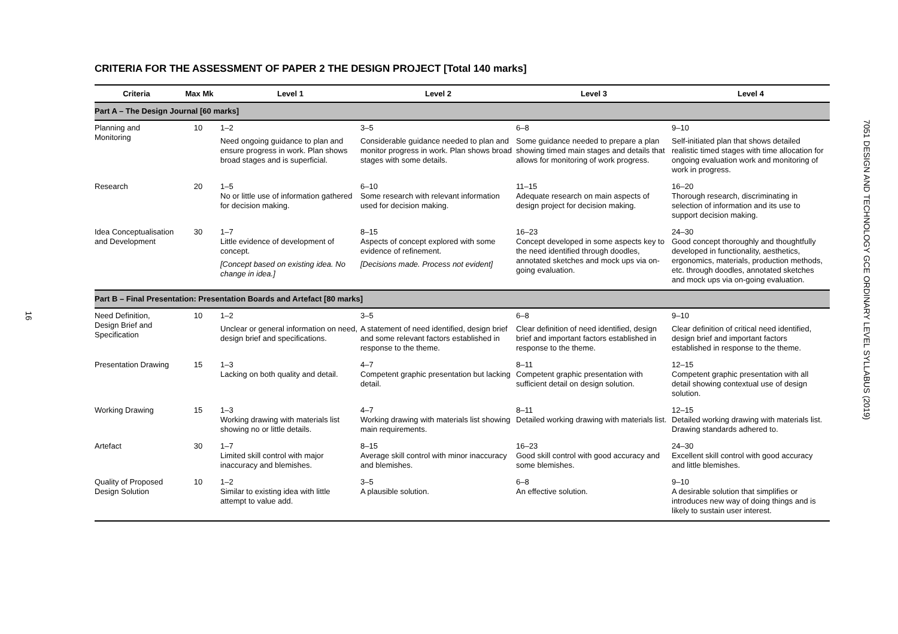16
7051 DESIGN AND TECHNOLOGY GCE ORDINARY LEVEL SYLLABUS (2019)
CRITERIA FOR THE ASSESSMENT OF PAPER 2 THE DESIGN PROJECT [Total 140 marks]
| Criteria | Max Mk | Level 1 | Level 2 | Level 3 | Level 4 |
| --- | --- | --- | --- | --- | --- |
| Part A – The Design Journal [60 marks] | | | | | |
| Planning and Monitoring | 10 | 1–2 Need ongoing guidance to plan and ensure progress in work. Plan shows broad stages and is superficial. | 3–5 Considerable guidance needed to plan and monitor progress in work. Plan shows broad stages with some details. | 6–8 Some guidance needed to prepare a plan showing timed main stages and details that allows for monitoring of work progress. | 9–10 Self-initiated plan that shows detailed realistic timed stages with time allocation for ongoing evaluation work and monitoring of work in progress. |
| Research | 20 | 1–5 No or little use of information gathered for decision making. | 6–10 Some research with relevant information used for decision making. | 11–15 Adequate research on main aspects of design project for decision making. | 16–20 Thorough research, discriminating in selection of information and its use to support decision making. |
| Idea Conceptualisation and Development | 30 | 1–7 Little evidence of development of concept. [Concept based on existing idea. No change in idea.] | 8–15 Aspects of concept explored with some evidence of refinement. [Decisions made. Process not evident] | 16–23 Concept developed in some aspects key to the need identified through doodles, annotated sketches and mock ups via on-going evaluation. | 24–30 Good concept thoroughly and thoughtfully developed in functionality, aesthetics, ergonomics, materials, production methods, etc. through doodles, annotated sketches and mock ups via on-going evaluation. |
| Part B – Final Presentation: Presentation Boards and Artefact [80 marks] | | | | | |
| Need Definition, Design Brief and Specification | 10 | 1–2 Unclear or general information on need, design brief and specifications. | 3–5 A statement of need identified, design brief and some relevant factors established in response to the theme. | 6–8 Clear definition of need identified, design brief and important factors established in response to the theme. | 9–10 Clear definition of critical need identified, design brief and important factors established in response to the theme. |
| Presentation Drawing | 15 | 1–3 Lacking on both quality and detail. | 4–7 Competent graphic presentation but lacking detail. | 8–11 Competent graphic presentation with sufficient detail on design solution. | 12–15 Competent graphic presentation with all detail showing contextual use of design solution. |
| Working Drawing | 15 | 1–3 Working drawing with materials list showing no or little details. | 4–7 Working drawing with materials list showing main requirements. | 8–11 Detailed working drawing with materials list. | 12–15 Detailed working drawing with materials list. Drawing standards adhered to. |
| Artefact | 30 | 1–7 Limited skill control with major inaccuracy and blemishes. | 8–15 Average skill control with minor inaccuracy and blemishes. | 16–23 Good skill control with good accuracy and some blemishes. | 24–30 Excellent skill control with good accuracy and little blemishes. |
| Quality of Proposed Design Solution | 10 | 1–2 Similar to existing idea with little attempt to value add. | 3–5 A plausible solution. | 6–8 An effective solution. | 9–10 A desirable solution that simplifies or introduces new way of doing things and is likely to sustain user interest. |